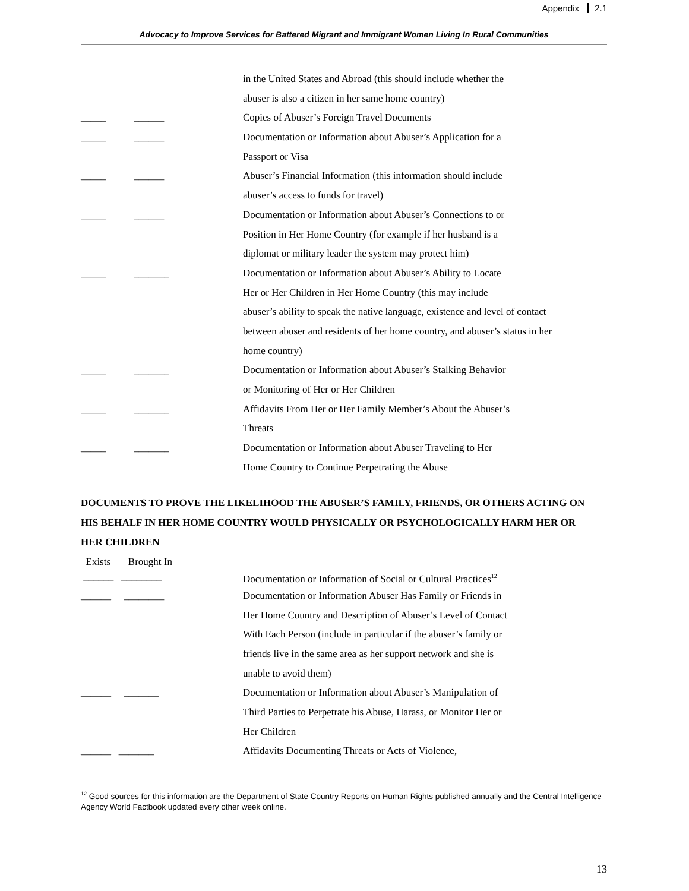Appendix 2.1
Advocacy to Improve Services for Battered Migrant and Immigrant Women Living In Rural Communities
in the United States and Abroad (this should include whether the
abuser is also a citizen in her same home country)
_____ ______ Copies of Abuser’s Foreign Travel Documents
_____ ______ Documentation or Information about Abuser’s Application for a
Passport or Visa
_____ ______ Abuser’s Financial Information (this information should include
abuser’s access to funds for travel)
_____ ______ Documentation or Information about Abuser’s Connections to or
Position in Her Home Country (for example if her husband is a
diplomat or military leader the system may protect him)
_____ _______ Documentation or Information about Abuser’s Ability to Locate
Her or Her Children in Her Home Country (this may include
abuser’s ability to speak the native language, existence and level of contact
between abuser and residents of her home country, and abuser’s status in her
home country)
_____ _______ Documentation or Information about Abuser’s Stalking Behavior
or Monitoring of Her or Her Children
_____ _______ Affidavits From Her or Her Family Member’s About the Abuser’s
Threats
_____ _______ Documentation or Information about Abuser Traveling to Her
Home Country to Continue Perpetrating the Abuse
DOCUMENTS TO PROVE THE LIKELIHOOD THE ABUSER’S FAMILY, FRIENDS, OR OTHERS ACTING ON HIS BEHALF IN HER HOME COUNTRY WOULD PHYSICALLY OR PSYCHOLOGICALLY HARM HER OR HER CHILDREN
Exists Brought In
______ ________ Documentation or Information of Social or Cultural Practices<sup>12</sup>
______ ________ Documentation or Information Abuser Has Family or Friends in
Her Home Country and Description of Abuser’s Level of Contact
With Each Person (include in particular if the abuser’s family or
friends live in the same area as her support network and she is
unable to avoid them)
______ _______ Documentation or Information about Abuser’s Manipulation of
Third Parties to Perpetrate his Abuse, Harass, or Monitor Her or
Her Children
______ _______ Affidavits Documenting Threats or Acts of Violence,
<sup>12</sup> Good sources for this information are the Department of State Country Reports on Human Rights published annually and the Central Intelligence Agency World Factbook updated every other week online.
13